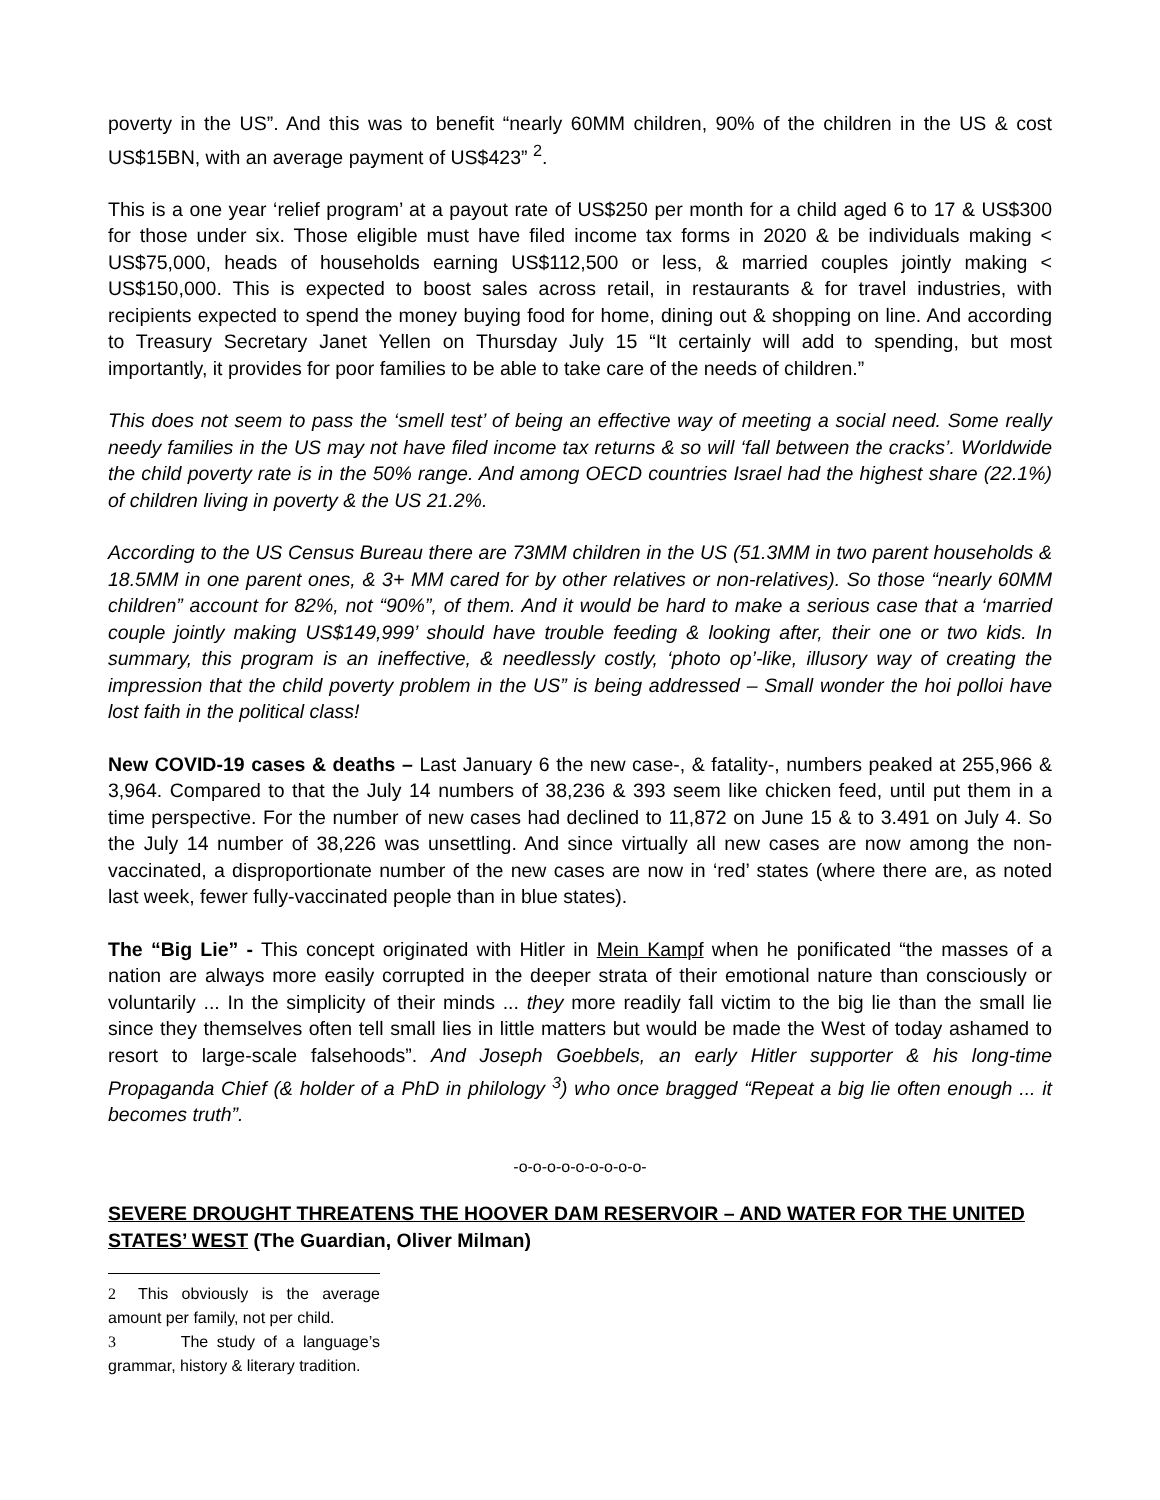poverty in the US”. And this was to benefit “nearly 60MM children, 90% of the children in the US & cost US$15BN, with an average payment of US$423” <sup>2</sup>.
This is a one year ‘relief program’ at a payout rate of US$250 per month for a child aged 6 to 17 & US$300 for those under six. Those eligible must have filed income tax forms in 2020 & be individuals making < US$75,000, heads of households earning US$112,500 or less, & married couples jointly making < US$150,000. This is expected to boost sales across retail, in restaurants & for travel industries, with recipients expected to spend the money buying food for home, dining out & shopping on line. And according to Treasury Secretary Janet Yellen on Thursday July 15 “It certainly will add to spending, but most importantly, it provides for poor families to be able to take care of the needs of children.”
This does not seem to pass the ‘smell test’ of being an effective way of meeting a social need. Some really needy families in the US may not have filed income tax returns & so will ‘fall between the cracks’. Worldwide the child poverty rate is in the 50% range. And among OECD countries Israel had the highest share (22.1%) of children living in poverty & the US 21.2%.
According to the US Census Bureau there are 73MM children in the US (51.3MM in two parent households & 18.5MM in one parent ones, & 3+ MM cared for by other relatives or non-relatives). So those “nearly 60MM children” account for 82%, not “90%”, of them. And it would be hard to make a serious case that a ‘married couple jointly making US$149,999’ should have trouble feeding & looking after, their one or two kids. In summary, this program is an ineffective, & needlessly costly, ‘photo op’-like, illusory way of creating the impression that the child poverty problem in the US” is being addressed – Small wonder the hoi polloi have lost faith in the political class!
New COVID-19 cases & deaths – Last January 6 the new case-, & fatality-, numbers peaked at 255,966 & 3,964. Compared to that the July 14 numbers of 38,236 & 393 seem like chicken feed, until put them in a time perspective. For the number of new cases had declined to 11,872 on June 15 & to 3.491 on July 4. So the July 14 number of 38,226 was unsettling. And since virtually all new cases are now among the non-vaccinated, a disproportionate number of the new cases are now in ‘red’ states (where there are, as noted last week, fewer fully-vaccinated people than in blue states).
The “Big Lie” - This concept originated with Hitler in Mein Kampf when he ponificated “the masses of a nation are always more easily corrupted in the deeper strata of their emotional nature than consciously or voluntarily ... In the simplicity of their minds ... they more readily fall victim to the big lie than the small lie since they themselves often tell small lies in little matters but would be made the West of today ashamed to resort to large-scale falsehoods”. And Joseph Goebbels, an early Hitler supporter & his long-time Propaganda Chief (& holder of a PhD in philology <sup>3</sup>) who once bragged “Repeat a big lie often enough ... it becomes truth”.
-o-o-o-o-o-o-o-o-o-
SEVERE DROUGHT THREATENS THE HOOVER DAM RESERVOIR – AND WATER FOR THE UNITED STATES’ WEST (The Guardian, Oliver Milman)
2 This obviously is the average amount per family, not per child.
3 The study of a language’s grammar, history & literary tradition.